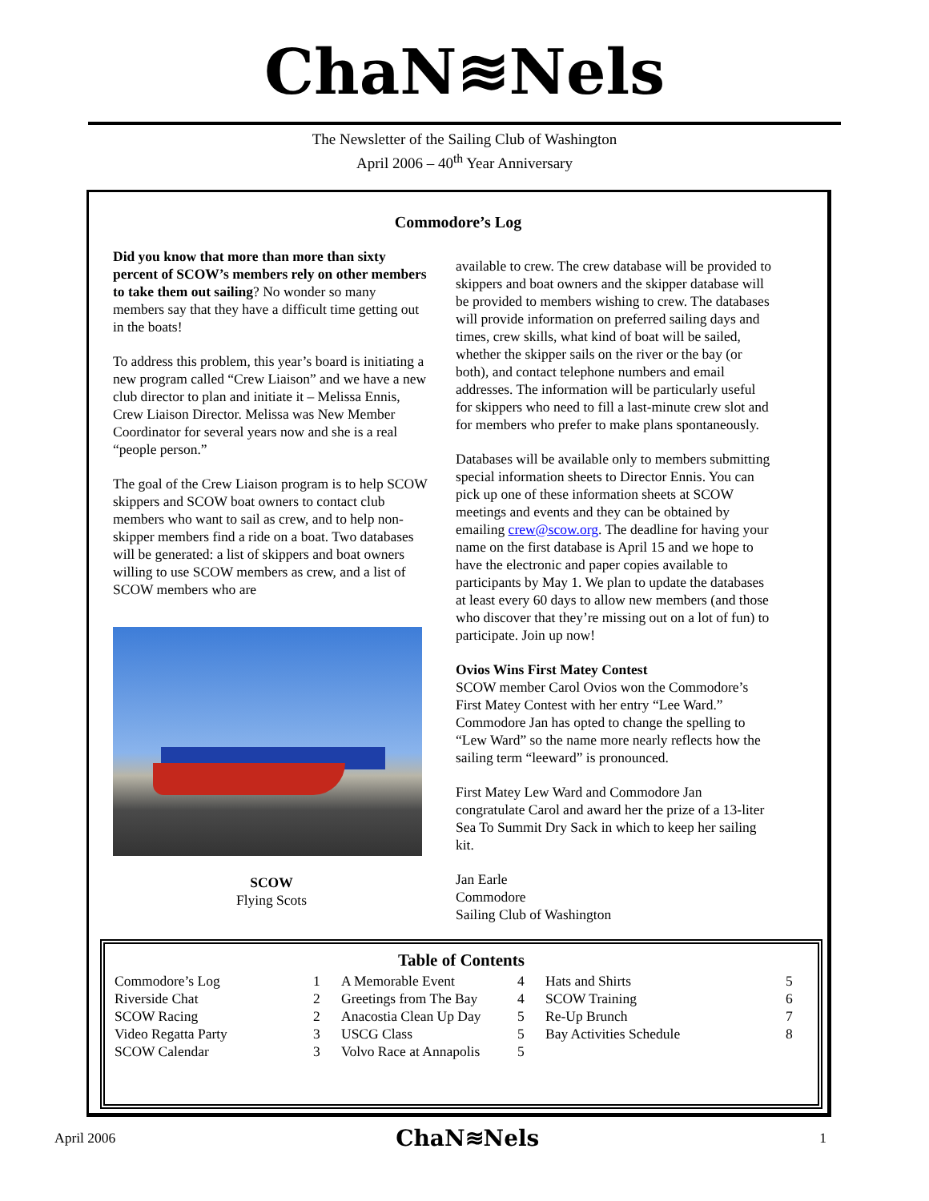ChaN≋Nels
The Newsletter of the Sailing Club of Washington
April 2006 – 40<sup>th</sup> Year Anniversary
Commodore’s Log
Did you know that more than more than sixty percent of SCOW’s members rely on other members to take them out sailing? No wonder so many members say that they have a difficult time getting out in the boats!
To address this problem, this year’s board is initiating a new program called “Crew Liaison” and we have a new club director to plan and initiate it – Melissa Ennis, Crew Liaison Director. Melissa was New Member Coordinator for several years now and she is a real “people person.”
The goal of the Crew Liaison program is to help SCOW skippers and SCOW boat owners to contact club members who want to sail as crew, and to help non-skipper members find a ride on a boat. Two databases will be generated: a list of skippers and boat owners willing to use SCOW members as crew, and a list of SCOW members who are
SCOW
Flying Scots
available to crew. The crew database will be provided to skippers and boat owners and the skipper database will be provided to members wishing to crew. The databases will provide information on preferred sailing days and times, crew skills, what kind of boat will be sailed, whether the skipper sails on the river or the bay (or both), and contact telephone numbers and email addresses. The information will be particularly useful for skippers who need to fill a last-minute crew slot and for members who prefer to make plans spontaneously.
Databases will be available only to members submitting special information sheets to Director Ennis. You can pick up one of these information sheets at SCOW meetings and events and they can be obtained by emailing crew@scow.org. The deadline for having your name on the first database is April 15 and we hope to have the electronic and paper copies available to participants by May 1. We plan to update the databases at least every 60 days to allow new members (and those who discover that they’re missing out on a lot of fun) to participate. Join up now!
Ovios Wins First Matey Contest
SCOW member Carol Ovios won the Commodore’s First Matey Contest with her entry “Lee Ward.” Commodore Jan has opted to change the spelling to “Lew Ward” so the name more nearly reflects how the sailing term “leeward” is pronounced.
First Matey Lew Ward and Commodore Jan congratulate Carol and award her the prize of a 13-liter Sea To Summit Dry Sack in which to keep her sailing kit.
Jan Earle
Commodore
Sailing Club of Washington
Table of Contents
| Commodore’s Log | 1 | A Memorable Event | 4 | Hats and Shirts | 5 |
| Riverside Chat | 2 | Greetings from The Bay | 4 | SCOW Training | 6 |
| SCOW Racing | 2 | Anacostia Clean Up Day | 5 | Re-Up Brunch | 7 |
| Video Regatta Party | 3 | USCG Class | 5 | Bay Activities Schedule | 8 |
| SCOW Calendar | 3 | Volvo Race at Annapolis | 5 | | |
April 2006 ChaN≋Nels 1